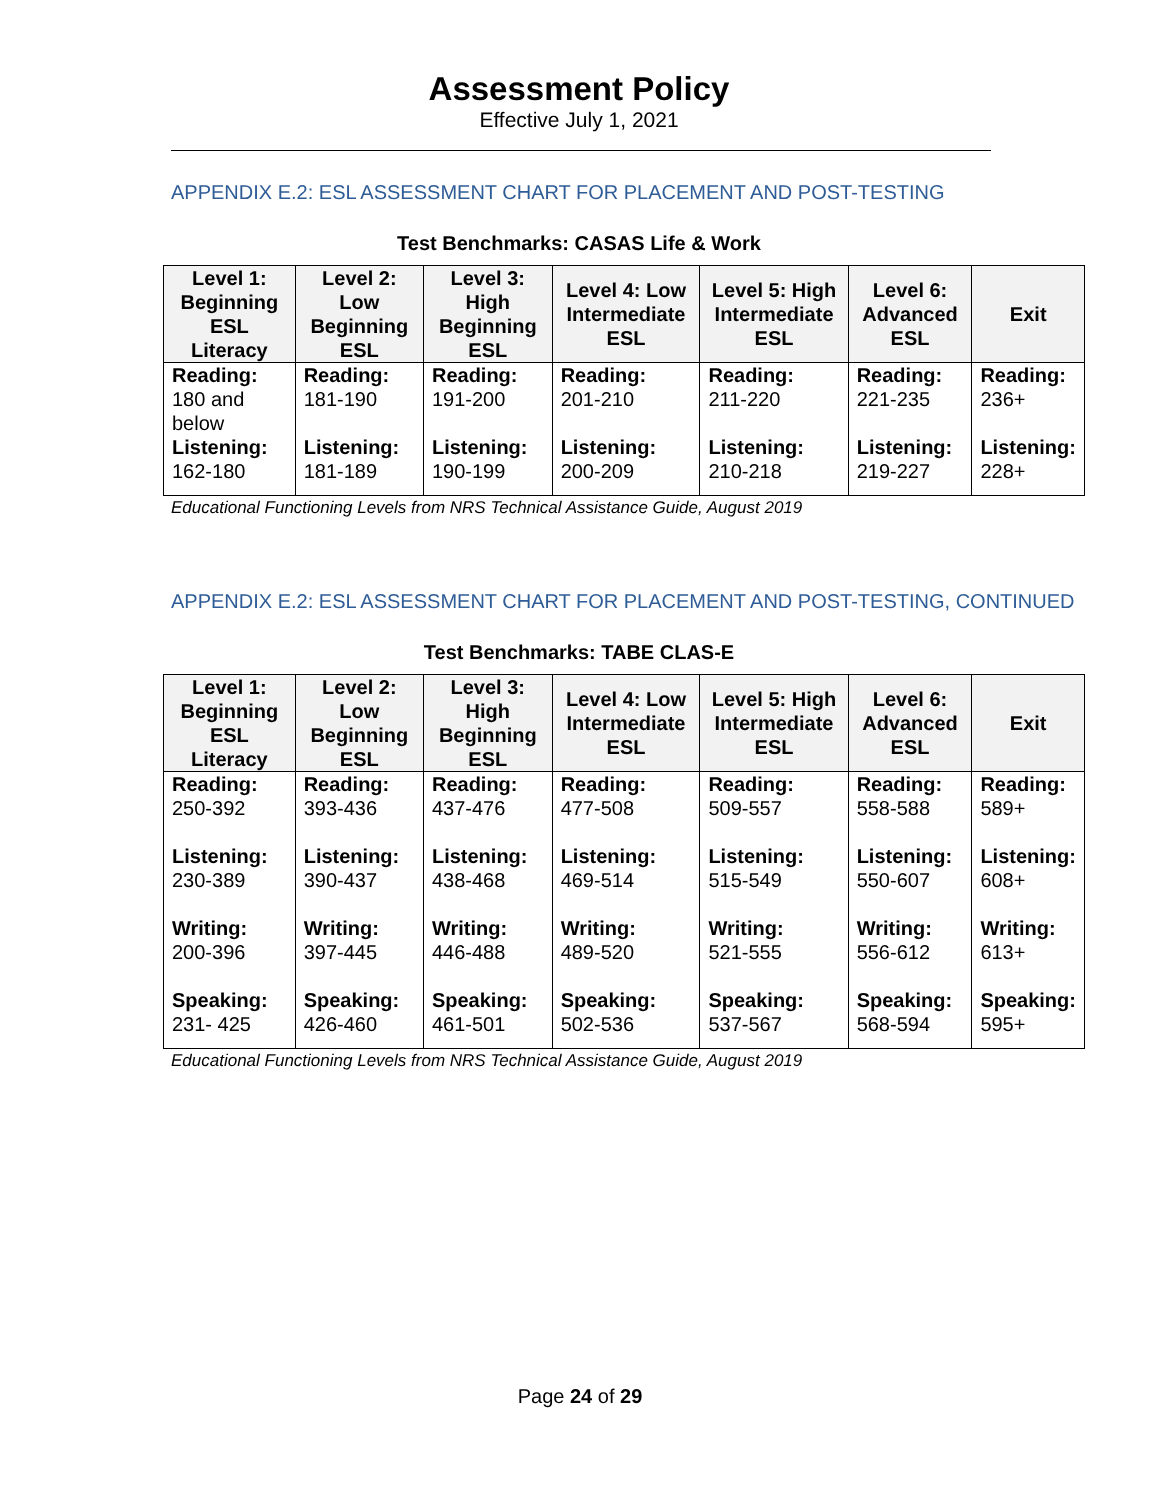Assessment Policy
Effective July 1, 2021
APPENDIX E.2: ESL ASSESSMENT CHART FOR PLACEMENT AND POST-TESTING
Test Benchmarks: CASAS Life & Work
| Level 1: Beginning ESL Literacy | Level 2: Low Beginning ESL | Level 3: High Beginning ESL | Level 4: Low Intermediate ESL | Level 5: High Intermediate ESL | Level 6: Advanced ESL | Exit |
| --- | --- | --- | --- | --- | --- | --- |
| Reading: 180 and below Listening: 162-180 | Reading: 181-190 Listening: 181-189 | Reading: 191-200 Listening: 190-199 | Reading: 201-210 Listening: 200-209 | Reading: 211-220 Listening: 210-218 | Reading: 221-235 Listening: 219-227 | Reading: 236+ Listening: 228+ |
Educational Functioning Levels from NRS Technical Assistance Guide, August 2019
APPENDIX E.2: ESL ASSESSMENT CHART FOR PLACEMENT AND POST-TESTING, CONTINUED
Test Benchmarks: TABE CLAS-E
| Level 1: Beginning ESL Literacy | Level 2: Low Beginning ESL | Level 3: High Beginning ESL | Level 4: Low Intermediate ESL | Level 5: High Intermediate ESL | Level 6: Advanced ESL | Exit |
| --- | --- | --- | --- | --- | --- | --- |
| Reading: 250-392 Listening: 230-389 Writing: 200-396 Speaking: 231- 425 | Reading: 393-436 Listening: 390-437 Writing: 397-445 Speaking: 426-460 | Reading: 437-476 Listening: 438-468 Writing: 446-488 Speaking: 461-501 | Reading: 477-508 Listening: 469-514 Writing: 489-520 Speaking: 502-536 | Reading: 509-557 Listening: 515-549 Writing: 521-555 Speaking: 537-567 | Reading: 558-588 Listening: 550-607 Writing: 556-612 Speaking: 568-594 | Reading: 589+ Listening: 608+ Writing: 613+ Speaking: 595+ |
Educational Functioning Levels from NRS Technical Assistance Guide, August 2019
Page 24 of 29